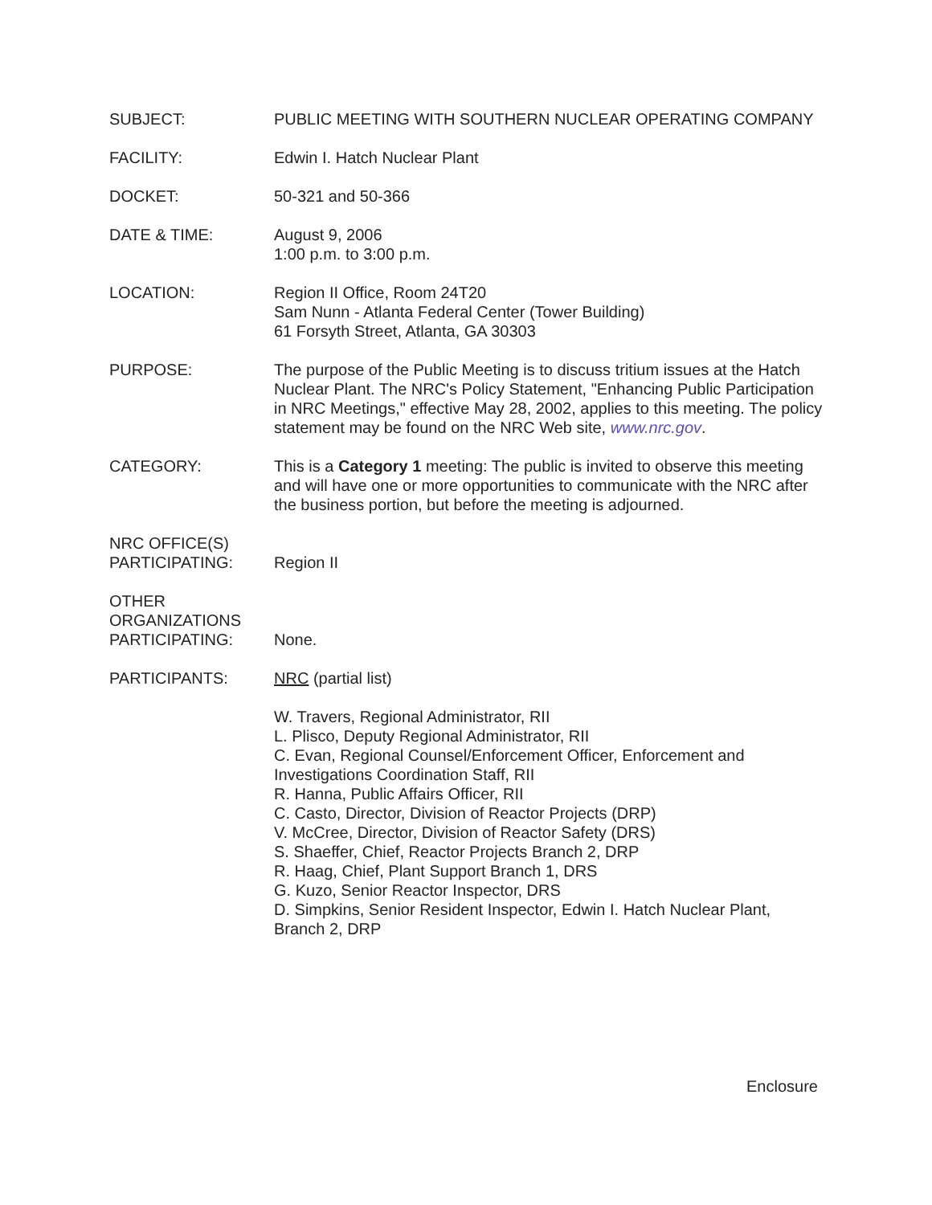SUBJECT: PUBLIC MEETING WITH SOUTHERN NUCLEAR OPERATING COMPANY
FACILITY: Edwin I. Hatch Nuclear Plant
DOCKET: 50-321 and 50-366
DATE & TIME: August 9, 2006
1:00 p.m. to 3:00 p.m.
LOCATION: Region II Office, Room 24T20
Sam Nunn - Atlanta Federal Center (Tower Building)
61 Forsyth Street, Atlanta, GA 30303
PURPOSE: The purpose of the Public Meeting is to discuss tritium issues at the Hatch Nuclear Plant. The NRC's Policy Statement, "Enhancing Public Participation in NRC Meetings," effective May 28, 2002, applies to this meeting. The policy statement may be found on the NRC Web site, www.nrc.gov.
CATEGORY: This is a Category 1 meeting: The public is invited to observe this meeting and will have one or more opportunities to communicate with the NRC after the business portion, but before the meeting is adjourned.
NRC OFFICE(S)
PARTICIPATING:
Region II
OTHER
ORGANIZATIONS
PARTICIPATING:
None.
PARTICIPANTS: NRC (partial list)
W. Travers, Regional Administrator, RII
L. Plisco, Deputy Regional Administrator, RII
C. Evan, Regional Counsel/Enforcement Officer, Enforcement and Investigations Coordination Staff, RII
R. Hanna, Public Affairs Officer, RII
C. Casto, Director, Division of Reactor Projects (DRP)
V. McCree, Director, Division of Reactor Safety (DRS)
S. Shaeffer, Chief, Reactor Projects Branch 2, DRP
R. Haag, Chief, Plant Support Branch 1, DRS
G. Kuzo, Senior Reactor Inspector, DRS
D. Simpkins, Senior Resident Inspector, Edwin I. Hatch Nuclear Plant, Branch 2, DRP
Enclosure